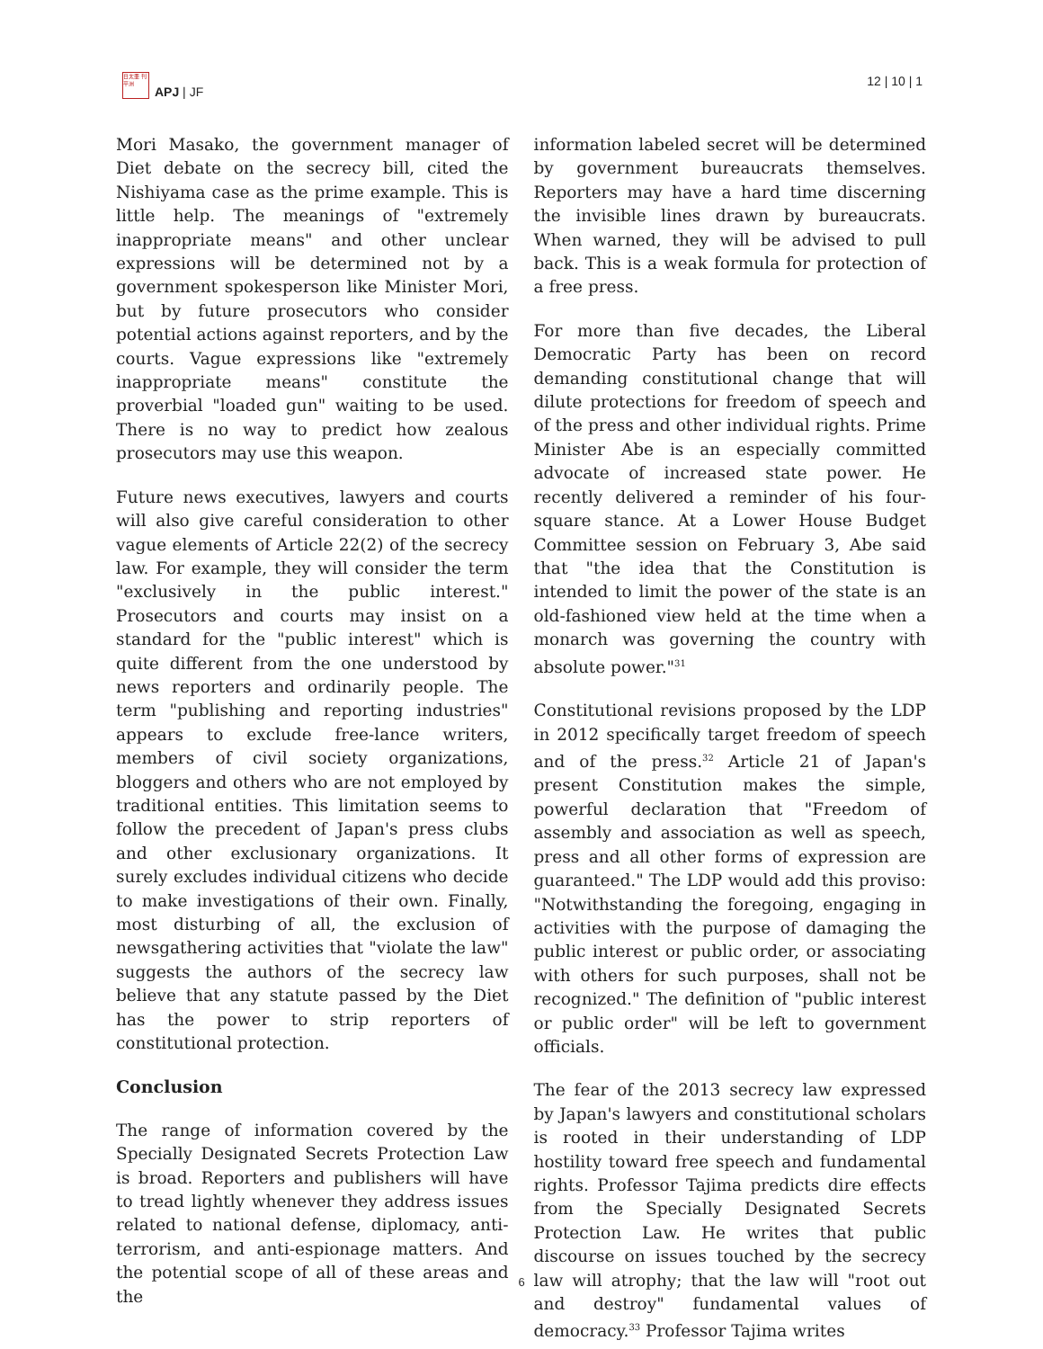日太亜 刊平洲
APJ | JF
12 | 10 | 1
Mori Masako, the government manager of Diet debate on the secrecy bill, cited the Nishiyama case as the prime example. This is little help. The meanings of "extremely inappropriate means" and other unclear expressions will be determined not by a government spokesperson like Minister Mori, but by future prosecutors who consider potential actions against reporters, and by the courts. Vague expressions like "extremely inappropriate means" constitute the proverbial "loaded gun" waiting to be used. There is no way to predict how zealous prosecutors may use this weapon.
Future news executives, lawyers and courts will also give careful consideration to other vague elements of Article 22(2) of the secrecy law. For example, they will consider the term "exclusively in the public interest." Prosecutors and courts may insist on a standard for the "public interest" which is quite different from the one understood by news reporters and ordinarily people. The term "publishing and reporting industries" appears to exclude free-lance writers, members of civil society organizations, bloggers and others who are not employed by traditional entities. This limitation seems to follow the precedent of Japan's press clubs and other exclusionary organizations. It surely excludes individual citizens who decide to make investigations of their own. Finally, most disturbing of all, the exclusion of newsgathering activities that "violate the law" suggests the authors of the secrecy law believe that any statute passed by the Diet has the power to strip reporters of constitutional protection.
Conclusion
The range of information covered by the Specially Designated Secrets Protection Law is broad. Reporters and publishers will have to tread lightly whenever they address issues related to national defense, diplomacy, anti-terrorism, and anti-espionage matters. And the potential scope of all of these areas and the
information labeled secret will be determined by government bureaucrats themselves. Reporters may have a hard time discerning the invisible lines drawn by bureaucrats. When warned, they will be advised to pull back. This is a weak formula for protection of a free press.
For more than five decades, the Liberal Democratic Party has been on record demanding constitutional change that will dilute protections for freedom of speech and of the press and other individual rights. Prime Minister Abe is an especially committed advocate of increased state power. He recently delivered a reminder of his four-square stance. At a Lower House Budget Committee session on February 3, Abe said that "the idea that the Constitution is intended to limit the power of the state is an old-fashioned view held at the time when a monarch was governing the country with absolute power."<sup>31</sup>
Constitutional revisions proposed by the LDP in 2012 specifically target freedom of speech and of the press.<sup>32</sup> Article 21 of Japan's present Constitution makes the simple, powerful declaration that "Freedom of assembly and association as well as speech, press and all other forms of expression are guaranteed." The LDP would add this proviso: "Notwithstanding the foregoing, engaging in activities with the purpose of damaging the public interest or public order, or associating with others for such purposes, shall not be recognized." The definition of "public interest or public order" will be left to government officials.
The fear of the 2013 secrecy law expressed by Japan's lawyers and constitutional scholars is rooted in their understanding of LDP hostility toward free speech and fundamental rights. Professor Tajima predicts dire effects from the Specially Designated Secrets Protection Law. He writes that public discourse on issues touched by the secrecy law will atrophy; that the law will "root out and destroy" fundamental values of democracy.<sup>33</sup> Professor Tajima writes
6